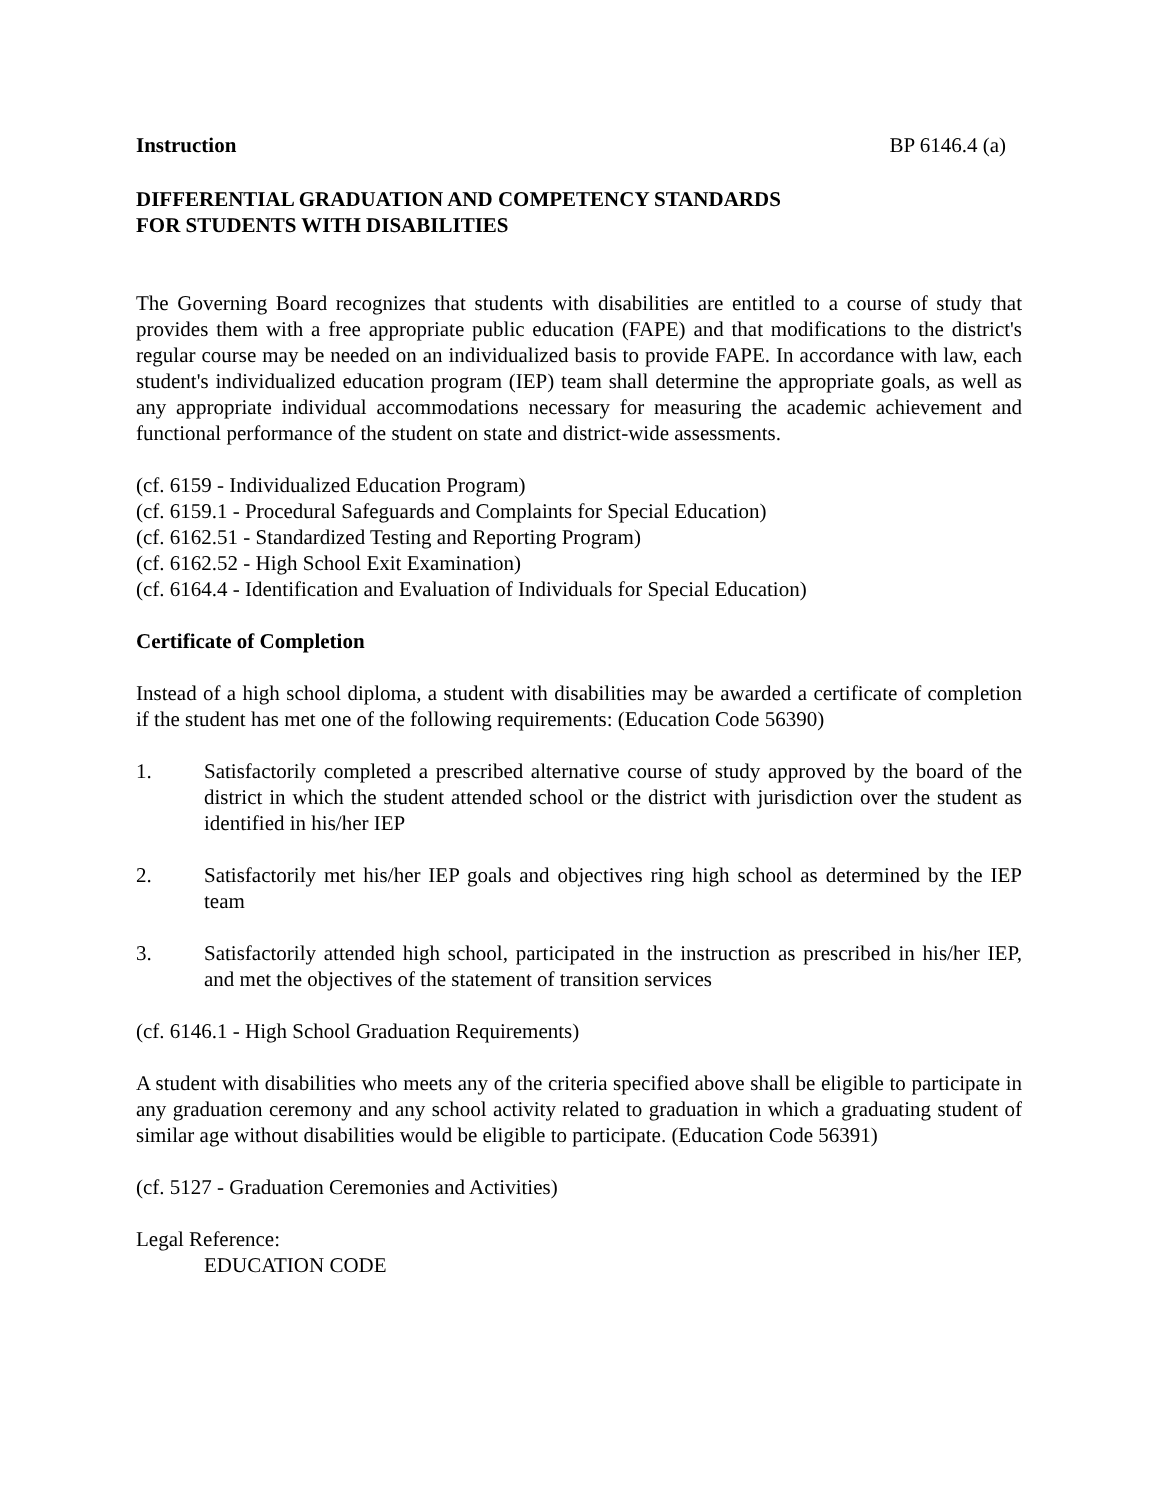Instruction BP 6146.4 (a)
DIFFERENTIAL GRADUATION AND COMPETENCY STANDARDS
FOR STUDENTS WITH DISABILITIES
The Governing Board recognizes that students with disabilities are entitled to a course of study that provides them with a free appropriate public education (FAPE) and that modifications to the district's regular course may be needed on an individualized basis to provide FAPE. In accordance with law, each student's individualized education program (IEP) team shall determine the appropriate goals, as well as any appropriate individual accommodations necessary for measuring the academic achievement and functional performance of the student on state and district-wide assessments.
(cf. 6159 - Individualized Education Program)
(cf. 6159.1 - Procedural Safeguards and Complaints for Special Education)
(cf. 6162.51 - Standardized Testing and Reporting Program)
(cf. 6162.52 - High School Exit Examination)
(cf. 6164.4 - Identification and Evaluation of Individuals for Special Education)
Certificate of Completion
Instead of a high school diploma, a student with disabilities may be awarded a certificate of completion if the student has met one of the following requirements: (Education Code 56390)
1. Satisfactorily completed a prescribed alternative course of study approved by the board of the district in which the student attended school or the district with jurisdiction over the student as identified in his/her IEP
2. Satisfactorily met his/her IEP goals and objectives ring high school as determined by the IEP team
3. Satisfactorily attended high school, participated in the instruction as prescribed in his/her IEP, and met the objectives of the statement of transition services
(cf. 6146.1 - High School Graduation Requirements)
A student with disabilities who meets any of the criteria specified above shall be eligible to participate in any graduation ceremony and any school activity related to graduation in which a graduating student of similar age without disabilities would be eligible to participate. (Education Code 56391)
(cf. 5127 - Graduation Ceremonies and Activities)
Legal Reference:
EDUCATION CODE